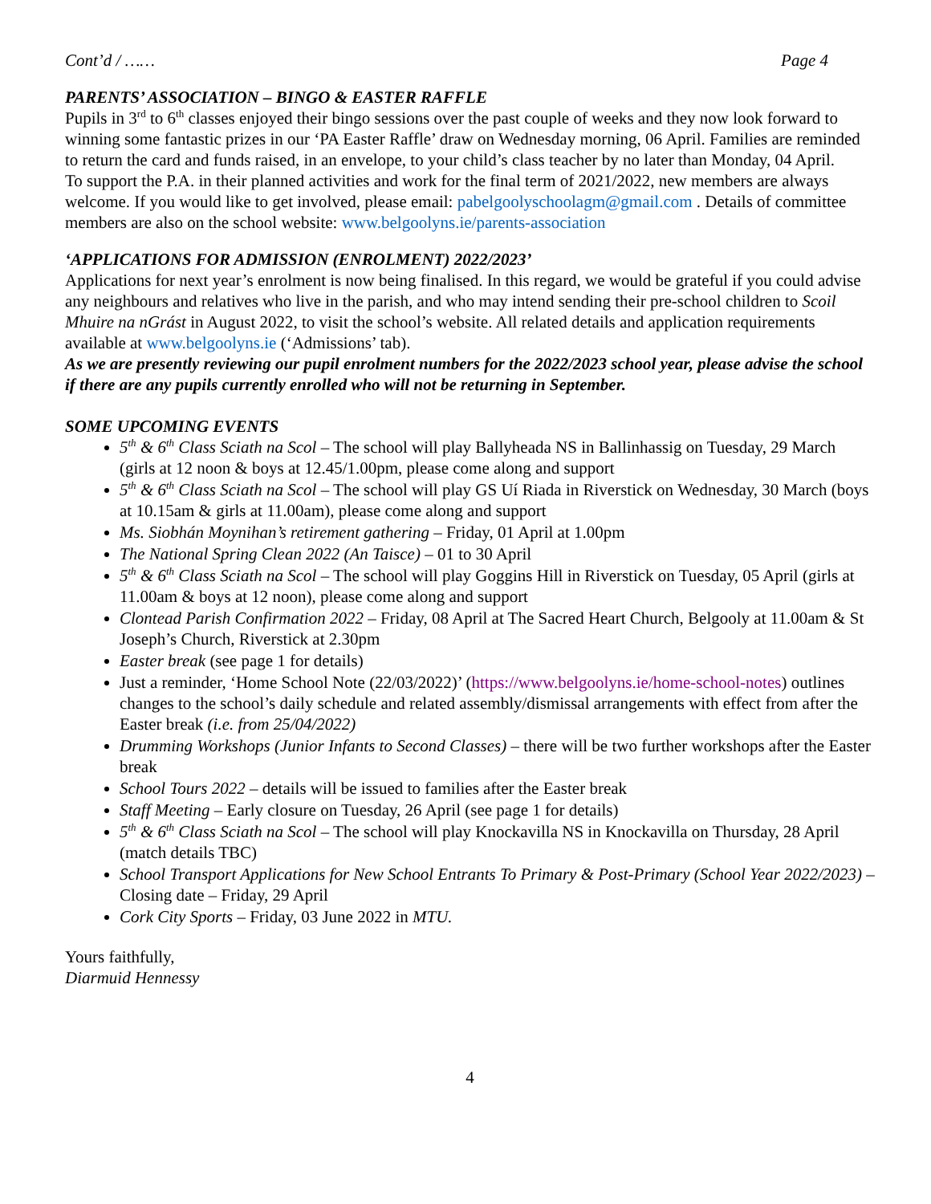Cont’d / …… Page 4
PARENTS’ ASSOCIATION – BINGO & EASTER RAFFLE
Pupils in 3<sup>rd</sup> to 6<sup>th</sup> classes enjoyed their bingo sessions over the past couple of weeks and they now look forward to winning some fantastic prizes in our ‘PA Easter Raffle’ draw on Wednesday morning, 06 April. Families are reminded to return the card and funds raised, in an envelope, to your child’s class teacher by no later than Monday, 04 April.
To support the P.A. in their planned activities and work for the final term of 2021/2022, new members are always welcome. If you would like to get involved, please email: pabelgoolyschoolagm@gmail.com . Details of committee members are also on the school website: www.belgoolyns.ie/parents-association
‘APPLICATIONS FOR ADMISSION (ENROLMENT) 2022/2023’
Applications for next year’s enrolment is now being finalised. In this regard, we would be grateful if you could advise any neighbours and relatives who live in the parish, and who may intend sending their pre-school children to Scoil Mhuire na nGrást in August 2022, to visit the school’s website. All related details and application requirements available at www.belgoolyns.ie (‘Admissions’ tab).
As we are presently reviewing our pupil enrolment numbers for the 2022/2023 school year, please advise the school if there are any pupils currently enrolled who will not be returning in September.
SOME UPCOMING EVENTS
5<sup>th</sup> & 6<sup>th</sup> Class Sciath na Scol – The school will play Ballyheada NS in Ballinhassig on Tuesday, 29 March (girls at 12 noon & boys at 12.45/1.00pm, please come along and support
5<sup>th</sup> & 6<sup>th</sup> Class Sciath na Scol – The school will play GS Uí Riada in Riverstick on Wednesday, 30 March (boys at 10.15am & girls at 11.00am), please come along and support
Ms. Siobhán Moynihan’s retirement gathering – Friday, 01 April at 1.00pm
The National Spring Clean 2022 (An Taisce) – 01 to 30 April
5<sup>th</sup> & 6<sup>th</sup> Class Sciath na Scol – The school will play Goggins Hill in Riverstick on Tuesday, 05 April (girls at 11.00am & boys at 12 noon), please come along and support
Clontead Parish Confirmation 2022 – Friday, 08 April at The Sacred Heart Church, Belgooly at 11.00am & St Joseph’s Church, Riverstick at 2.30pm
Easter break (see page 1 for details)
Just a reminder, ‘Home School Note (22/03/2022)’ (https://www.belgoolyns.ie/home-school-notes) outlines changes to the school’s daily schedule and related assembly/dismissal arrangements with effect from after the Easter break (i.e. from 25/04/2022)
Drumming Workshops (Junior Infants to Second Classes) – there will be two further workshops after the Easter break
School Tours 2022 – details will be issued to families after the Easter break
Staff Meeting – Early closure on Tuesday, 26 April (see page 1 for details)
5<sup>th</sup> & 6<sup>th</sup> Class Sciath na Scol – The school will play Knockavilla NS in Knockavilla on Thursday, 28 April (match details TBC)
School Transport Applications for New School Entrants To Primary & Post-Primary (School Year 2022/2023) – Closing date – Friday, 29 April
Cork City Sports – Friday, 03 June 2022 in MTU.
Yours faithfully,
Diarmuid Hennessy
4